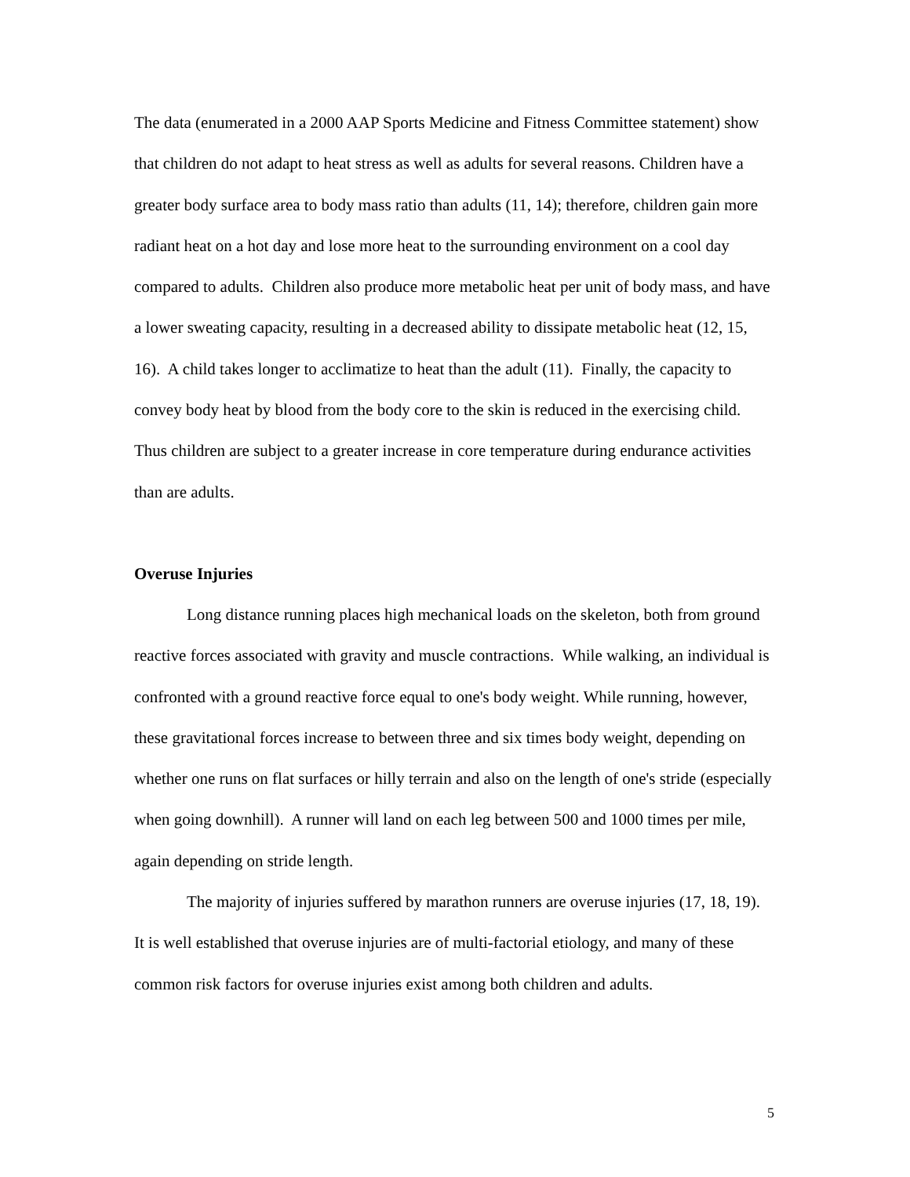The data (enumerated in a 2000 AAP Sports Medicine and Fitness Committee statement) show that children do not adapt to heat stress as well as adults for several reasons. Children have a greater body surface area to body mass ratio than adults (11, 14); therefore, children gain more radiant heat on a hot day and lose more heat to the surrounding environment on a cool day compared to adults. Children also produce more metabolic heat per unit of body mass, and have a lower sweating capacity, resulting in a decreased ability to dissipate metabolic heat (12, 15, 16). A child takes longer to acclimatize to heat than the adult (11). Finally, the capacity to convey body heat by blood from the body core to the skin is reduced in the exercising child. Thus children are subject to a greater increase in core temperature during endurance activities than are adults.
Overuse Injuries
Long distance running places high mechanical loads on the skeleton, both from ground reactive forces associated with gravity and muscle contractions. While walking, an individual is confronted with a ground reactive force equal to one's body weight. While running, however, these gravitational forces increase to between three and six times body weight, depending on whether one runs on flat surfaces or hilly terrain and also on the length of one's stride (especially when going downhill). A runner will land on each leg between 500 and 1000 times per mile, again depending on stride length.
The majority of injuries suffered by marathon runners are overuse injuries (17, 18, 19). It is well established that overuse injuries are of multi-factorial etiology, and many of these common risk factors for overuse injuries exist among both children and adults.
5